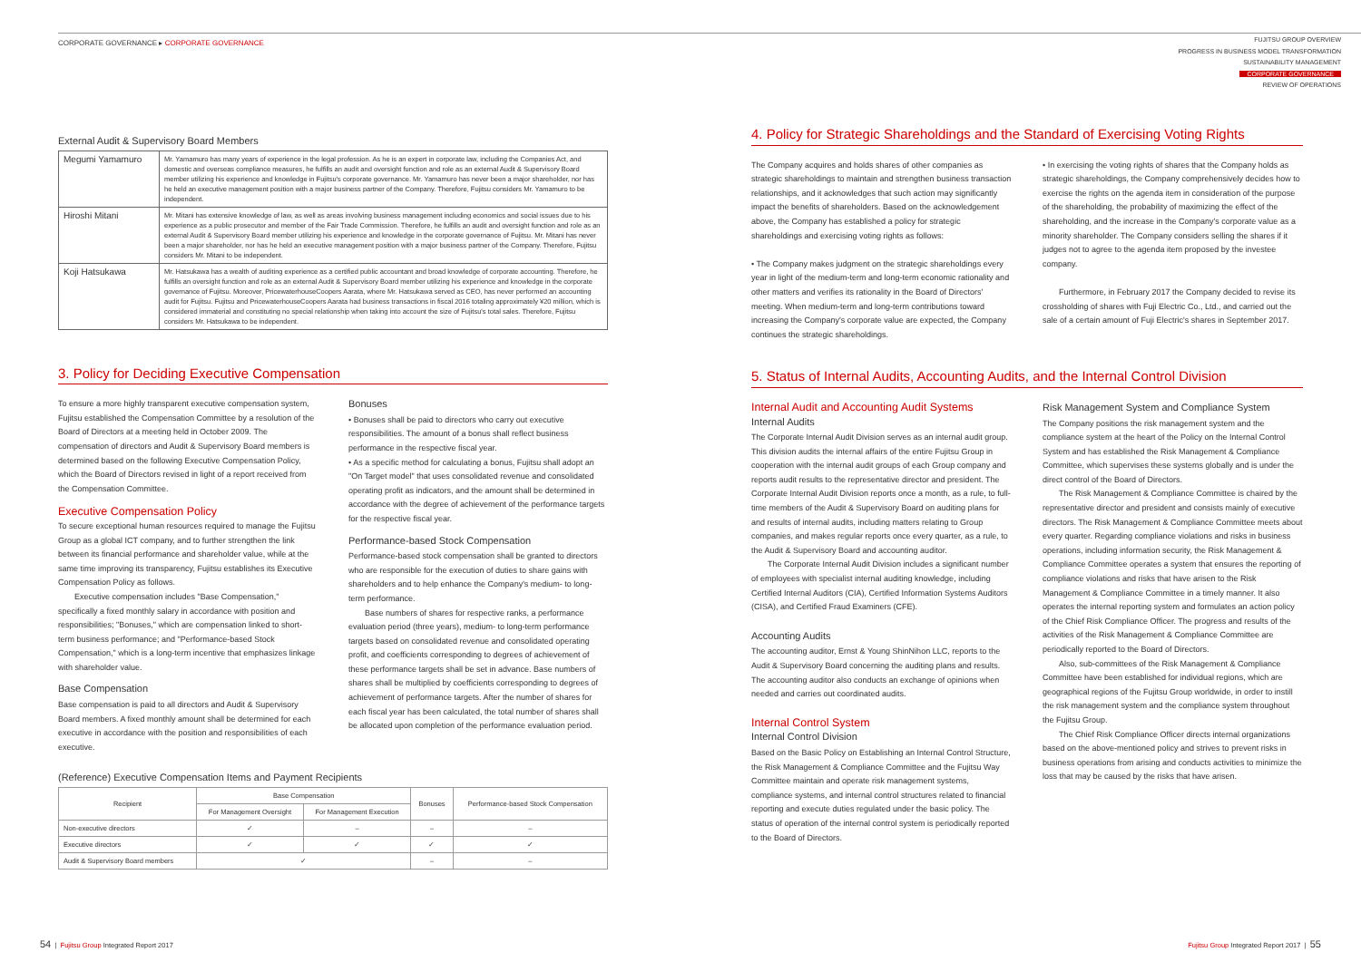CORPORATE GOVERNANCE ▸ CORPORATE GOVERNANCE
FUJITSU GROUP OVERVIEW
PROGRESS IN BUSINESS MODEL TRANSFORMATION
SUSTAINABILITY MANAGEMENT
CORPORATE GOVERNANCE
REVIEW OF OPERATIONS
External Audit & Supervisory Board Members
| Megumi Yamamuro | Mr. Yamamuro has many years of experience in the legal profession. As he is an expert in corporate law, including the Companies Act, and domestic and overseas compliance measures, he fulfills an audit and oversight function and role as an external Audit & Supervisory Board member utilizing his experience and knowledge in Fujitsu's corporate governance. Mr. Yamamuro has never been a major shareholder, nor has he held an executive management position with a major business partner of the Company. Therefore, Fujitsu considers Mr. Yamamuro to be independent. |
| Hiroshi Mitani | Mr. Mitani has extensive knowledge of law, as well as areas involving business management including economics and social issues due to his experience as a public prosecutor and member of the Fair Trade Commission. Therefore, he fulfills an audit and oversight function and role as an external Audit & Supervisory Board member utilizing his experience and knowledge in the corporate governance of Fujitsu. Mr. Mitani has never been a major shareholder, nor has he held an executive management position with a major business partner of the Company. Therefore, Fujitsu considers Mr. Mitani to be independent. |
| Koji Hatsukawa | Mr. Hatsukawa has a wealth of auditing experience as a certified public accountant and broad knowledge of corporate accounting. Therefore, he fulfills an oversight function and role as an external Audit & Supervisory Board member utilizing his experience and knowledge in the corporate governance of Fujitsu. Moreover, PricewaterhouseCoopers Aarata, where Mr. Hatsukawa served as CEO, has never performed an accounting audit for Fujitsu. Fujitsu and PricewaterhouseCoopers Aarata had business transactions in fiscal 2016 totaling approximately ¥20 million, which is considered immaterial and constituting no special relationship when taking into account the size of Fujitsu's total sales. Therefore, Fujitsu considers Mr. Hatsukawa to be independent. |
3. Policy for Deciding Executive Compensation
To ensure a more highly transparent executive compensation system, Fujitsu established the Compensation Committee by a resolution of the Board of Directors at a meeting held in October 2009. The compensation of directors and Audit & Supervisory Board members is determined based on the following Executive Compensation Policy, which the Board of Directors revised in light of a report received from the Compensation Committee.
Executive Compensation Policy
To secure exceptional human resources required to manage the Fujitsu Group as a global ICT company, and to further strengthen the link between its financial performance and shareholder value, while at the same time improving its transparency, Fujitsu establishes its Executive Compensation Policy as follows.
Executive compensation includes "Base Compensation," specifically a fixed monthly salary in accordance with position and responsibilities; "Bonuses," which are compensation linked to short-term business performance; and "Performance-based Stock Compensation," which is a long-term incentive that emphasizes linkage with shareholder value.
Base Compensation
Base compensation is paid to all directors and Audit & Supervisory Board members. A fixed monthly amount shall be determined for each executive in accordance with the position and responsibilities of each executive.
Bonuses
• Bonuses shall be paid to directors who carry out executive responsibilities. The amount of a bonus shall reflect business performance in the respective fiscal year.
• As a specific method for calculating a bonus, Fujitsu shall adopt an "On Target model" that uses consolidated revenue and consolidated operating profit as indicators, and the amount shall be determined in accordance with the degree of achievement of the performance targets for the respective fiscal year.
Performance-based Stock Compensation
Performance-based stock compensation shall be granted to directors who are responsible for the execution of duties to share gains with shareholders and to help enhance the Company's medium- to long-term performance.
Base numbers of shares for respective ranks, a performance evaluation period (three years), medium- to long-term performance targets based on consolidated revenue and consolidated operating profit, and coefficients corresponding to degrees of achievement of these performance targets shall be set in advance. Base numbers of shares shall be multiplied by coefficients corresponding to degrees of achievement of performance targets. After the number of shares for each fiscal year has been calculated, the total number of shares shall be allocated upon completion of the performance evaluation period.
(Reference) Executive Compensation Items and Payment Recipients
| Recipient | Base Compensation | | Bonuses | Performance-based Stock Compensation |
| --- | --- | --- | --- | --- |
| | For Management Oversight | For Management Execution | | |
| Non-executive directors | ✓ | – | – | – |
| Executive directors | ✓ | ✓ | ✓ | ✓ |
| Audit & Supervisory Board members | ✓ | | – | – |
4. Policy for Strategic Shareholdings and the Standard of Exercising Voting Rights
The Company acquires and holds shares of other companies as strategic shareholdings to maintain and strengthen business transaction relationships, and it acknowledges that such action may significantly impact the benefits of shareholders. Based on the acknowledgement above, the Company has established a policy for strategic shareholdings and exercising voting rights as follows:
• The Company makes judgment on the strategic shareholdings every year in light of the medium-term and long-term economic rationality and other matters and verifies its rationality in the Board of Directors' meeting. When medium-term and long-term contributions toward increasing the Company's corporate value are expected, the Company continues the strategic shareholdings.
• In exercising the voting rights of shares that the Company holds as strategic shareholdings, the Company comprehensively decides how to exercise the rights on the agenda item in consideration of the purpose of the shareholding, the probability of maximizing the effect of the shareholding, and the increase in the Company's corporate value as a minority shareholder. The Company considers selling the shares if it judges not to agree to the agenda item proposed by the investee company.
Furthermore, in February 2017 the Company decided to revise its crossholding of shares with Fuji Electric Co., Ltd., and carried out the sale of a certain amount of Fuji Electric's shares in September 2017.
5. Status of Internal Audits, Accounting Audits, and the Internal Control Division
Internal Audit and Accounting Audit Systems
Internal Audits
The Corporate Internal Audit Division serves as an internal audit group. This division audits the internal affairs of the entire Fujitsu Group in cooperation with the internal audit groups of each Group company and reports audit results to the representative director and president. The Corporate Internal Audit Division reports once a month, as a rule, to full-time members of the Audit & Supervisory Board on auditing plans for and results of internal audits, including matters relating to Group companies, and makes regular reports once every quarter, as a rule, to the Audit & Supervisory Board and accounting auditor.
The Corporate Internal Audit Division includes a significant number of employees with specialist internal auditing knowledge, including Certified Internal Auditors (CIA), Certified Information Systems Auditors (CISA), and Certified Fraud Examiners (CFE).
Accounting Audits
The accounting auditor, Ernst & Young ShinNihon LLC, reports to the Audit & Supervisory Board concerning the auditing plans and results. The accounting auditor also conducts an exchange of opinions when needed and carries out coordinated audits.
Internal Control System
Internal Control Division
Based on the Basic Policy on Establishing an Internal Control Structure, the Risk Management & Compliance Committee and the Fujitsu Way Committee maintain and operate risk management systems, compliance systems, and internal control structures related to financial reporting and execute duties regulated under the basic policy. The status of operation of the internal control system is periodically reported to the Board of Directors.
Risk Management System and Compliance System
The Company positions the risk management system and the compliance system at the heart of the Policy on the Internal Control System and has established the Risk Management & Compliance Committee, which supervises these systems globally and is under the direct control of the Board of Directors.
The Risk Management & Compliance Committee is chaired by the representative director and president and consists mainly of executive directors. The Risk Management & Compliance Committee meets about every quarter. Regarding compliance violations and risks in business operations, including information security, the Risk Management & Compliance Committee operates a system that ensures the reporting of compliance violations and risks that have arisen to the Risk Management & Compliance Committee in a timely manner. It also operates the internal reporting system and formulates an action policy of the Chief Risk Compliance Officer. The progress and results of the activities of the Risk Management & Compliance Committee are periodically reported to the Board of Directors.
Also, sub-committees of the Risk Management & Compliance Committee have been established for individual regions, which are geographical regions of the Fujitsu Group worldwide, in order to instill the risk management system and the compliance system throughout the Fujitsu Group.
The Chief Risk Compliance Officer directs internal organizations based on the above-mentioned policy and strives to prevent risks in business operations from arising and conducts activities to minimize the loss that may be caused by the risks that have arisen.
54 | Fujitsu Group Integrated Report 2017
Fujitsu Group Integrated Report 2017 | 55